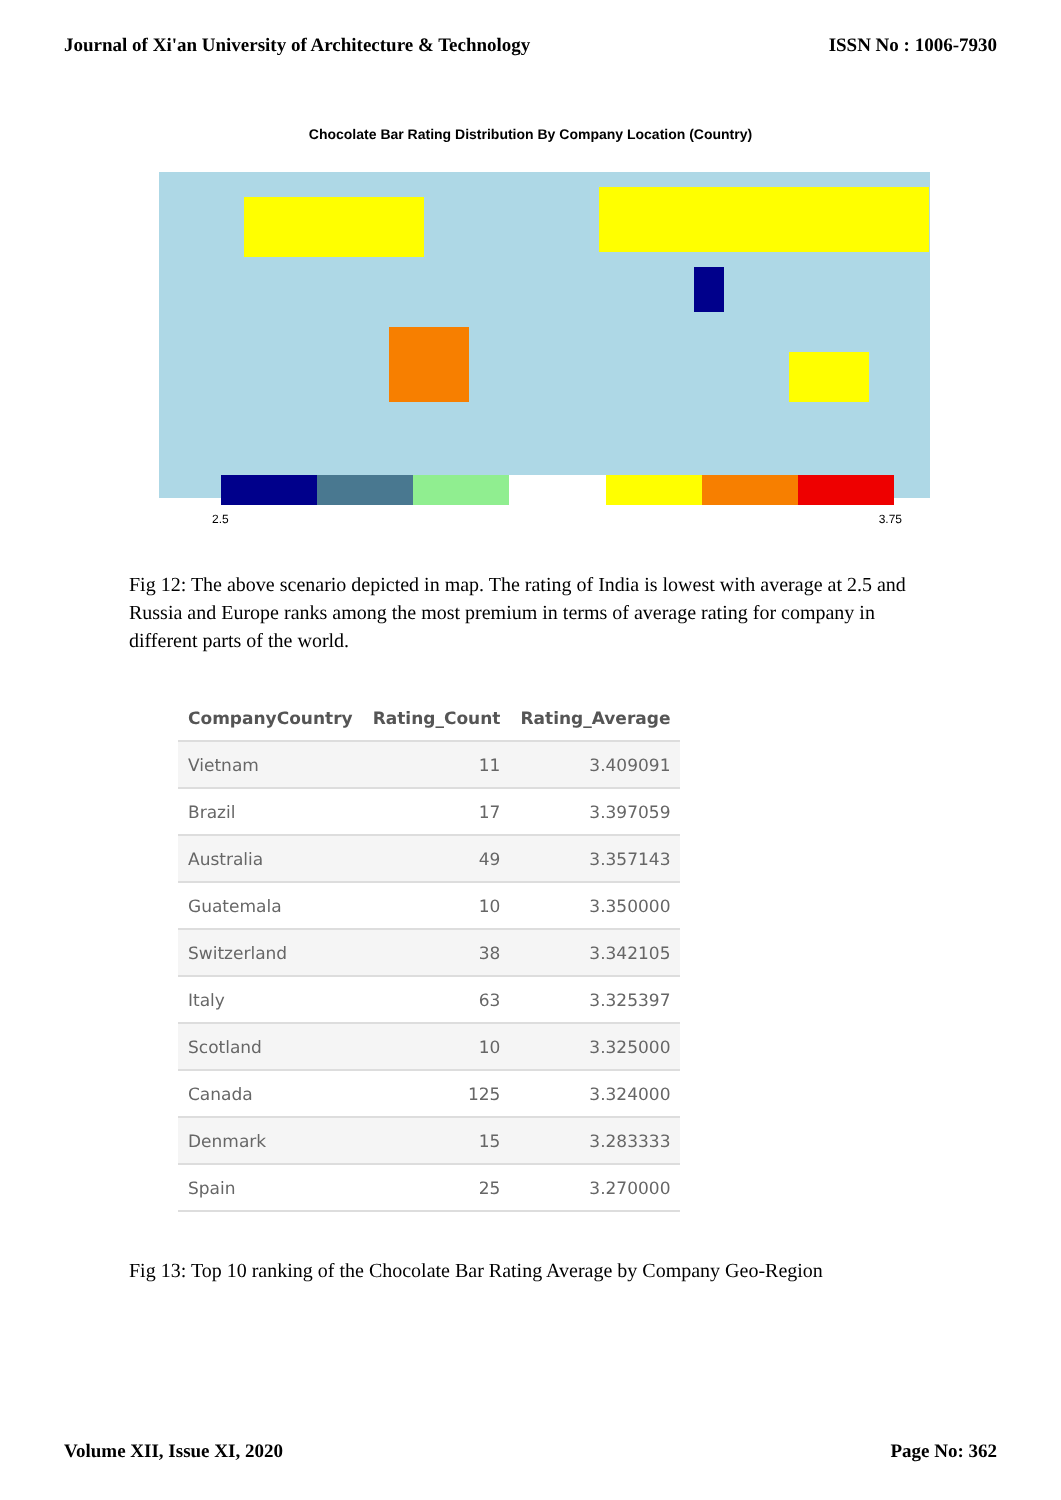Journal of Xi'an University of Architecture & Technology ISSN No : 1006-7930
Chocolate Bar Rating Distribution By Company Location (Country)
2.5 3.75
Fig 12: The above scenario depicted in map. The rating of India is lowest with average at 2.5 and Russia and Europe ranks among the most premium in terms of average rating for company in different parts of the world.
| CompanyCountry | Rating_Count | Rating_Average |
| --- | --- | --- |
| Vietnam | 11 | 3.409091 |
| Brazil | 17 | 3.397059 |
| Australia | 49 | 3.357143 |
| Guatemala | 10 | 3.350000 |
| Switzerland | 38 | 3.342105 |
| Italy | 63 | 3.325397 |
| Scotland | 10 | 3.325000 |
| Canada | 125 | 3.324000 |
| Denmark | 15 | 3.283333 |
| Spain | 25 | 3.270000 |
Fig 13: Top 10 ranking of the Chocolate Bar Rating Average by Company Geo-Region
Volume XII, Issue XI, 2020 Page No: 362